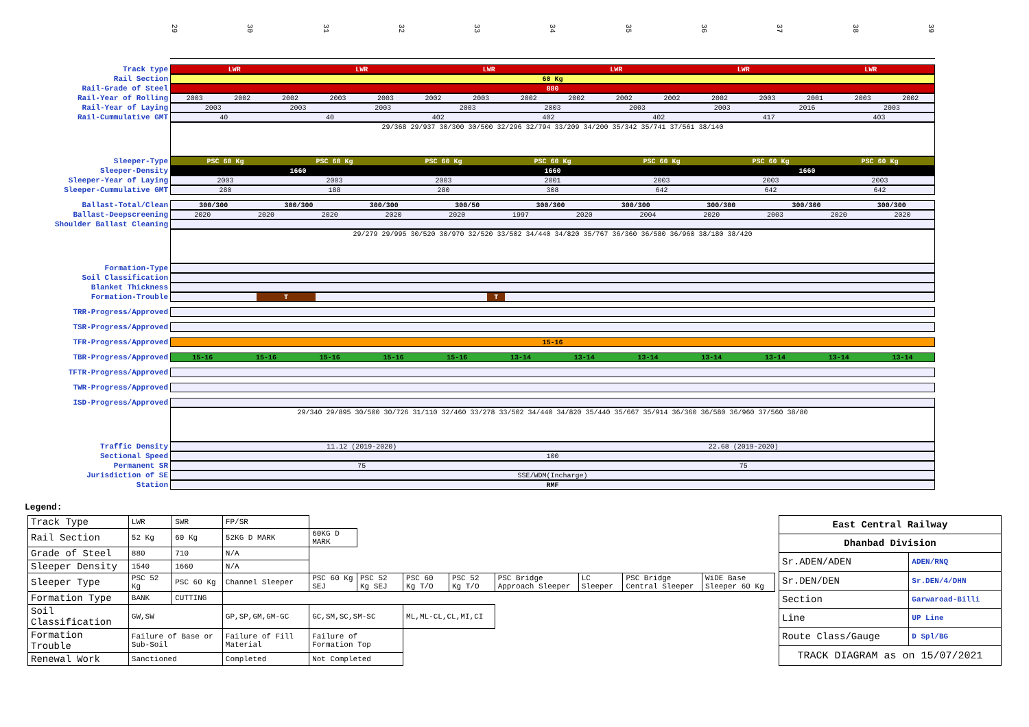29 30 31 32 33 34 35 36 37 38 39
Track type LWR LWR LWR LWR LWR LWR
Rail Section 60 Kg
Rail-Grade of Steel 880
Rail-Year of Rolling 2003 2002 2002 2003 2003 2002 2003 2002 2002 2002 2002 2002 2003 2001 2003 2002
Rail-Year of Laying 2003 2003 2003 2003 2003 2003 2003 2016 2003
Rail-Cummulative GMT 40 40 402 402 402 417 403
29/368 29/937 30/300 30/500 32/296 32/794 33/209 34/200 35/342 35/741 37/561 38/140
Sleeper-Type PSC 60 Kg PSC 60 Kg PSC 60 Kg PSC 60 Kg PSC 60 Kg PSC 60 Kg PSC 60 Kg
Sleeper-Density 1660 1660 1660
Sleeper-Year of Laying 2003 2003 2003 2001 2003 2003 2003
Sleeper-Cummulative GMT 280 188 280 308 642 642 642
Ballast-Total/Clean 300/300 300/300 300/300 300/50 300/300 300/300 300/300 300/300 300/300
Ballast-Deepscreening 2020 2020 2020 2020 2020 1997 2020 2004 2020 2003 2020 2020
Shoulder Ballast Cleaning
29/279 29/995 30/520 30/970 32/520 33/502 34/440 34/820 35/767 36/360 36/580 36/960 38/180 38/420
Formation-Type
Soil Classification
Blanket Thickness
Formation-Trouble TT
TRR-Progress/Approved
TSR-Progress/Approved
TFR-Progress/Approved 15-16
TBR-Progress/Approved 15-16 15-16 15-16 15-16 15-16 13-14 13-14 13-14 13-14 13-14 13-14 13-14
TFTR-Progress/Approved
TWR-Progress/Approved
ISD-Progress/Approved
29/340 29/895 30/500 30/726 31/110 32/460 33/278 33/502 34/440 34/820 35/440 35/667 35/914 36/360 36/580 36/960 37/560 38/80
Traffic Density 11.12 (2019-2020) 22.68 (2019-2020)
Sectional Speed 100
Permanent SR 75 75
Jurisdiction of SE SSE/WDM(Incharge)
Station RMF
Legend:
| Track Type | LWR | SWR | FP/SR | | | | | | | | |
| Rail Section | 52 Kg | 60 Kg | 52KG D MARK | 60KG D MARK | | | | | | | |
| Grade of Steel | 880 | 710 | N/A | | | | | | | | |
| Sleeper Density | 1540 | 1660 | N/A | | | | | | | | |
| Sleeper Type | PSC 52 Kg | PSC 60 Kg | Channel Sleeper | PSC 60 Kg SEJ | PSC 52 Kg SEJ | PSC 60 Kg T/O | PSC 52 Kg T/O | PSC Bridge Approach Sleeper | LC Sleeper | PSC Bridge Central Sleeper | WiDE Base Sleeper 60 Kg |
| Formation Type | BANK | CUTTING | | | | | | | | | |
| Soil Classification | GW,SW | | GP,SP,GM,GM-GC | GC,SM,SC,SM-SC | | ML,ML-CL,CL,MI,CI | | | | | |
| Formation Trouble | Failure of Base or Sub-Soil | | Failure of Fill Material | Failure of Formation Top | | | | | | | |
| Renewal Work | Sanctioned | | Completed | Not Completed | | | | | | | |
| East Central Railway | |
| --- | --- |
| Dhanbad Division | |
| Sr.ADEN/ADEN | ADEN/RNQ |
| Sr.DEN/DEN | Sr.DEN/4/DHN |
| Section | Garwaroad-Billi |
| Line | UP Line |
| Route Class/Gauge | D Spl/BG |
| TRACK DIAGRAM as on 15/07/2021 | |